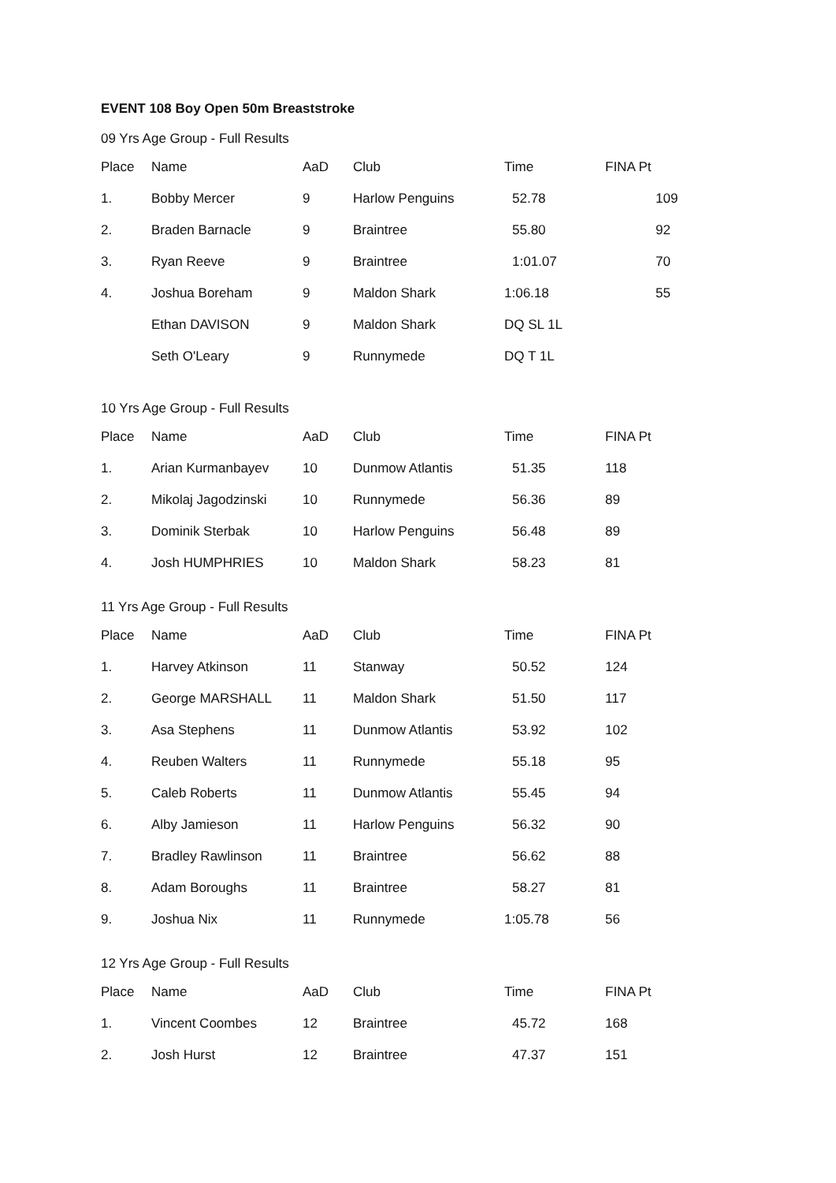EVENT 108 Boy Open 50m Breaststroke
09 Yrs Age Group - Full Results
| Place | Name | AaD | Club | Time | FINA Pt |
| --- | --- | --- | --- | --- | --- |
| 1. | Bobby Mercer | 9 | Harlow Penguins | 52.78 | 109 |
| 2. | Braden Barnacle | 9 | Braintree | 55.80 | 92 |
| 3. | Ryan Reeve | 9 | Braintree | 1:01.07 | 70 |
| 4. | Joshua Boreham | 9 | Maldon Shark | 1:06.18 | 55 |
| | Ethan DAVISON | 9 | Maldon Shark | DQ SL 1L | |
| | Seth O'Leary | 9 | Runnymede | DQ T 1L | |
10 Yrs Age Group - Full Results
| Place | Name | AaD | Club | Time | FINA Pt |
| --- | --- | --- | --- | --- | --- |
| 1. | Arian Kurmanbayev | 10 | Dunmow Atlantis | 51.35 | 118 |
| 2. | Mikolaj Jagodzinski | 10 | Runnymede | 56.36 | 89 |
| 3. | Dominik Sterbak | 10 | Harlow Penguins | 56.48 | 89 |
| 4. | Josh HUMPHRIES | 10 | Maldon Shark | 58.23 | 81 |
11 Yrs Age Group - Full Results
| Place | Name | AaD | Club | Time | FINA Pt |
| --- | --- | --- | --- | --- | --- |
| 1. | Harvey Atkinson | 11 | Stanway | 50.52 | 124 |
| 2. | George MARSHALL | 11 | Maldon Shark | 51.50 | 117 |
| 3. | Asa Stephens | 11 | Dunmow Atlantis | 53.92 | 102 |
| 4. | Reuben Walters | 11 | Runnymede | 55.18 | 95 |
| 5. | Caleb Roberts | 11 | Dunmow Atlantis | 55.45 | 94 |
| 6. | Alby Jamieson | 11 | Harlow Penguins | 56.32 | 90 |
| 7. | Bradley Rawlinson | 11 | Braintree | 56.62 | 88 |
| 8. | Adam Boroughs | 11 | Braintree | 58.27 | 81 |
| 9. | Joshua Nix | 11 | Runnymede | 1:05.78 | 56 |
12 Yrs Age Group - Full Results
| Place | Name | AaD | Club | Time | FINA Pt |
| --- | --- | --- | --- | --- | --- |
| 1. | Vincent Coombes | 12 | Braintree | 45.72 | 168 |
| 2. | Josh Hurst | 12 | Braintree | 47.37 | 151 |